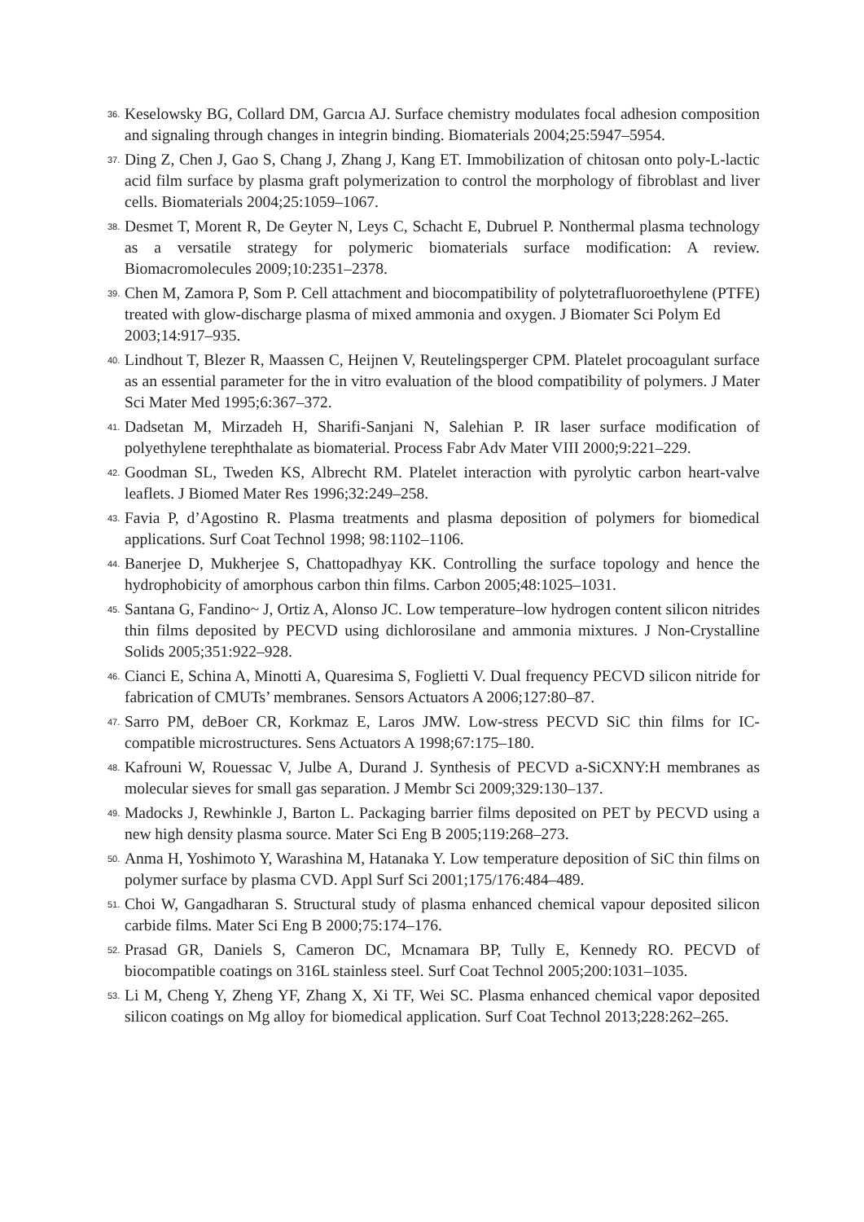36. Keselowsky BG, Collard DM, Garcıa AJ. Surface chemistry modulates focal adhesion composition and signaling through changes in integrin binding. Biomaterials 2004;25:5947–5954.
37. Ding Z, Chen J, Gao S, Chang J, Zhang J, Kang ET. Immobilization of chitosan onto poly-L-lactic acid film surface by plasma graft polymerization to control the morphology of fibroblast and liver cells. Biomaterials 2004;25:1059–1067.
38. Desmet T, Morent R, De Geyter N, Leys C, Schacht E, Dubruel P. Nonthermal plasma technology as a versatile strategy for polymeric biomaterials surface modification: A review. Biomacromolecules 2009;10:2351–2378.
39. Chen M, Zamora P, Som P. Cell attachment and biocompatibility of polytetrafluoroethylene (PTFE) treated with glow-discharge plasma of mixed ammonia and oxygen. J Biomater Sci Polym Ed
2003;14:917–935.
40. Lindhout T, Blezer R, Maassen C, Heijnen V, Reutelingsperger CPM. Platelet procoagulant surface as an essential parameter for the in vitro evaluation of the blood compatibility of polymers. J Mater Sci Mater Med 1995;6:367–372.
41. Dadsetan M, Mirzadeh H, Sharifi-Sanjani N, Salehian P. IR laser surface modification of polyethylene terephthalate as biomaterial. Process Fabr Adv Mater VIII 2000;9:221–229.
42. Goodman SL, Tweden KS, Albrecht RM. Platelet interaction with pyrolytic carbon heart-valve leaflets. J Biomed Mater Res 1996;32:249–258.
43. Favia P, d’Agostino R. Plasma treatments and plasma deposition of polymers for biomedical applications. Surf Coat Technol 1998; 98:1102–1106.
44. Banerjee D, Mukherjee S, Chattopadhyay KK. Controlling the surface topology and hence the hydrophobicity of amorphous carbon thin films. Carbon 2005;48:1025–1031.
45. Santana G, Fandino~ J, Ortiz A, Alonso JC. Low temperature–low hydrogen content silicon nitrides thin films deposited by PECVD using dichlorosilane and ammonia mixtures. J Non-Crystalline Solids 2005;351:922–928.
46. Cianci E, Schina A, Minotti A, Quaresima S, Foglietti V. Dual frequency PECVD silicon nitride for fabrication of CMUTs’ membranes. Sensors Actuators A 2006;127:80–87.
47. Sarro PM, deBoer CR, Korkmaz E, Laros JMW. Low-stress PECVD SiC thin films for IC-compatible microstructures. Sens Actuators A 1998;67:175–180.
48. Kafrouni W, Rouessac V, Julbe A, Durand J. Synthesis of PECVD a-SiCXNY:H membranes as molecular sieves for small gas separation. J Membr Sci 2009;329:130–137.
49. Madocks J, Rewhinkle J, Barton L. Packaging barrier films deposited on PET by PECVD using a new high density plasma source. Mater Sci Eng B 2005;119:268–273.
50. Anma H, Yoshimoto Y, Warashina M, Hatanaka Y. Low temperature deposition of SiC thin films on polymer surface by plasma CVD. Appl Surf Sci 2001;175/176:484–489.
51. Choi W, Gangadharan S. Structural study of plasma enhanced chemical vapour deposited silicon carbide films. Mater Sci Eng B 2000;75:174–176.
52. Prasad GR, Daniels S, Cameron DC, Mcnamara BP, Tully E, Kennedy RO. PECVD of biocompatible coatings on 316L stainless steel. Surf Coat Technol 2005;200:1031–1035.
53. Li M, Cheng Y, Zheng YF, Zhang X, Xi TF, Wei SC. Plasma enhanced chemical vapor deposited silicon coatings on Mg alloy for biomedical application. Surf Coat Technol 2013;228:262–265.